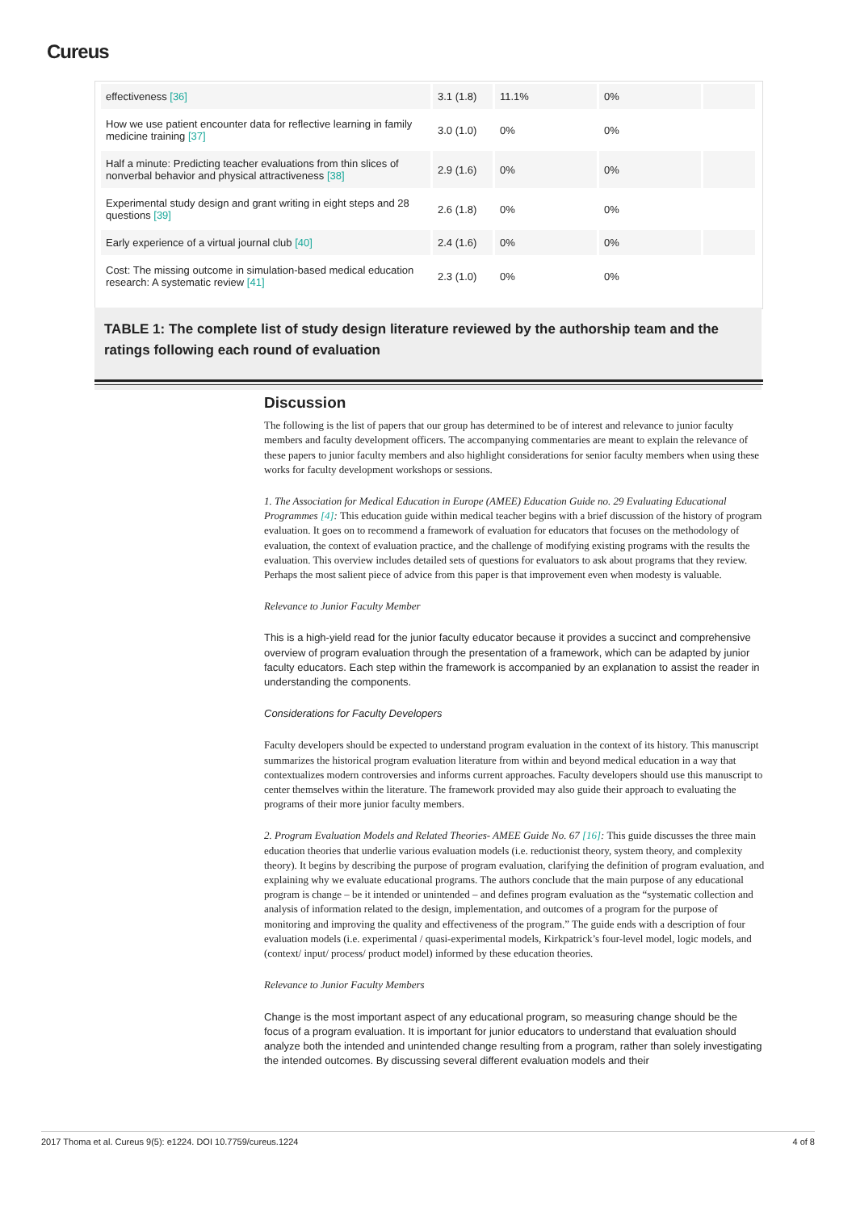Cureus
| effectiveness [36] | 3.1 (1.8) | 11.1% | 0% | |
| How we use patient encounter data for reflective learning in family medicine training [37] | 3.0 (1.0) | 0% | 0% | |
| Half a minute: Predicting teacher evaluations from thin slices of nonverbal behavior and physical attractiveness [38] | 2.9 (1.6) | 0% | 0% | |
| Experimental study design and grant writing in eight steps and 28 questions [39] | 2.6 (1.8) | 0% | 0% | |
| Early experience of a virtual journal club [40] | 2.4 (1.6) | 0% | 0% | |
| Cost: The missing outcome in simulation-based medical education research: A systematic review [41] | 2.3 (1.0) | 0% | 0% | |
TABLE 1: The complete list of study design literature reviewed by the authorship team and the ratings following each round of evaluation
Discussion
The following is the list of papers that our group has determined to be of interest and relevance to junior faculty members and faculty development officers. The accompanying commentaries are meant to explain the relevance of these papers to junior faculty members and also highlight considerations for senior faculty members when using these works for faculty development workshops or sessions.
1. The Association for Medical Education in Europe (AMEE) Education Guide no. 29 Evaluating Educational Programmes [4]: This education guide within medical teacher begins with a brief discussion of the history of program evaluation. It goes on to recommend a framework of evaluation for educators that focuses on the methodology of evaluation, the context of evaluation practice, and the challenge of modifying existing programs with the results the evaluation. This overview includes detailed sets of questions for evaluators to ask about programs that they review. Perhaps the most salient piece of advice from this paper is that improvement even when modesty is valuable.
Relevance to Junior Faculty Member
This is a high-yield read for the junior faculty educator because it provides a succinct and comprehensive overview of program evaluation through the presentation of a framework, which can be adapted by junior faculty educators. Each step within the framework is accompanied by an explanation to assist the reader in understanding the components.
Considerations for Faculty Developers
Faculty developers should be expected to understand program evaluation in the context of its history. This manuscript summarizes the historical program evaluation literature from within and beyond medical education in a way that contextualizes modern controversies and informs current approaches. Faculty developers should use this manuscript to center themselves within the literature. The framework provided may also guide their approach to evaluating the programs of their more junior faculty members.
2. Program Evaluation Models and Related Theories- AMEE Guide No. 67 [16]: This guide discusses the three main education theories that underlie various evaluation models (i.e. reductionist theory, system theory, and complexity theory). It begins by describing the purpose of program evaluation, clarifying the definition of program evaluation, and explaining why we evaluate educational programs. The authors conclude that the main purpose of any educational program is change – be it intended or unintended – and defines program evaluation as the “systematic collection and analysis of information related to the design, implementation, and outcomes of a program for the purpose of monitoring and improving the quality and effectiveness of the program.” The guide ends with a description of four evaluation models (i.e. experimental / quasi-experimental models, Kirkpatrick’s four-level model, logic models, and (context/ input/ process/ product model) informed by these education theories.
Relevance to Junior Faculty Members
Change is the most important aspect of any educational program, so measuring change should be the focus of a program evaluation. It is important for junior educators to understand that evaluation should analyze both the intended and unintended change resulting from a program, rather than solely investigating the intended outcomes. By discussing several different evaluation models and their
2017 Thoma et al. Cureus 9(5): e1224. DOI 10.7759/cureus.1224 4 of 8